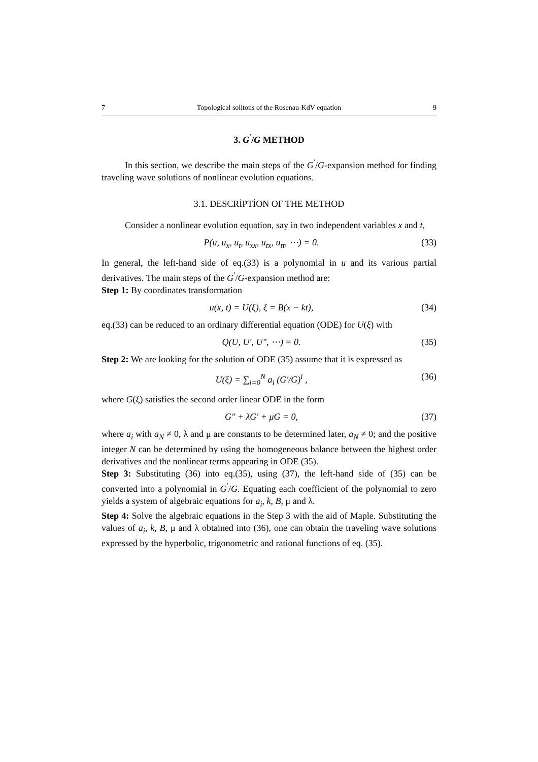7 Topological solitons of the Rosenau-KdV equation 9
3. G<sup>′</sup>/G METHOD
In this section, we describe the main steps of the G<sup>′</sup>/G-expansion method for finding traveling wave solutions of nonlinear evolution equations.
3.1. DESCRİPTİON OF THE METHOD
Consider a nonlinear evolution equation, say in two independent variables x and t,
P(u, u<sub>x</sub>, u<sub>t</sub>, u<sub>xx</sub>, u<sub>tx</sub>, u<sub>tt</sub>, ⋯) = 0. (33)
In general, the left-hand side of eq.(33) is a polynomial in u and its various partial derivatives. The main steps of the G<sup>′</sup>/G-expansion method are:
Step 1: By coordinates transformation
u(x, t) = U(ξ), ξ = B(x − kt), (34)
eq.(33) can be reduced to an ordinary differential equation (ODE) for U(ξ) with
Q(U, U′, U″, ⋯) = 0. (35)
Step 2: We are looking for the solution of ODE (35) assume that it is expressed as
U(ξ) = ∑<sub>i=0</sub><sup>N</sup> a<sub>i</sub> (G′/G)<sup>i</sup> , (36)
where G(ξ) satisfies the second order linear ODE in the form
G″ + λG′ + μG = 0, (37)
where a<sub>i</sub> with a<sub>N</sub> ≠ 0, λ and μ are constants to be determined later, a<sub>N</sub> ≠ 0; and the positive integer N can be determined by using the homogeneous balance between the highest order derivatives and the nonlinear terms appearing in ODE (35).
Step 3: Substituting (36) into eq.(35), using (37), the left-hand side of (35) can be converted into a polynomial in G<sup>′</sup>/G. Equating each coefficient of the polynomial to zero yields a system of algebraic equations for a<sub>i</sub>, k, B, μ and λ.
Step 4: Solve the algebraic equations in the Step 3 with the aid of Maple. Substituting the values of a<sub>i</sub>, k, B, μ and λ obtained into (36), one can obtain the traveling wave solutions expressed by the hyperbolic, trigonometric and rational functions of eq. (35).